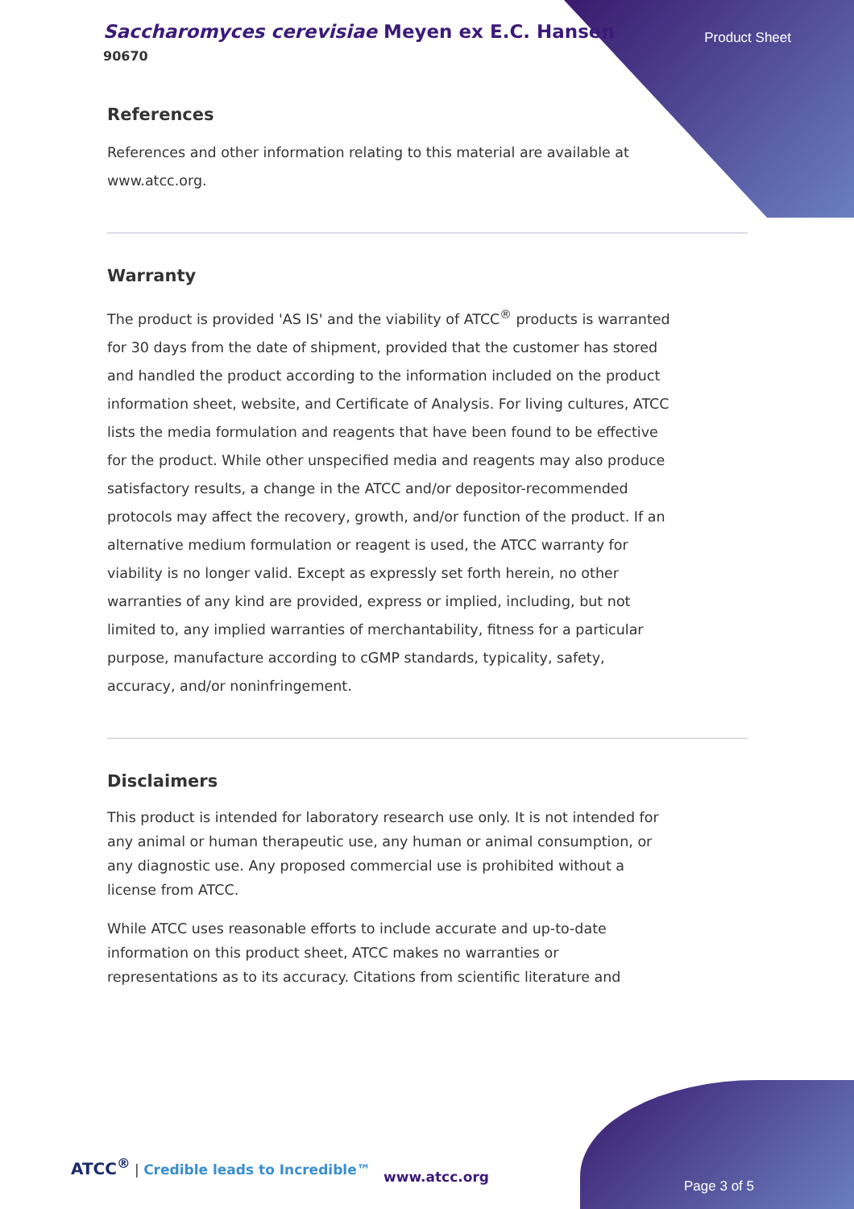Saccharomyces cerevisiae Meyen ex E.C. Hansen
90670
Product Sheet
References
References and other information relating to this material are available at www.atcc.org.
Warranty
The product is provided 'AS IS' and the viability of ATCC<sup>®</sup> products is warranted for 30 days from the date of shipment, provided that the customer has stored and handled the product according to the information included on the product information sheet, website, and Certificate of Analysis. For living cultures, ATCC lists the media formulation and reagents that have been found to be effective for the product. While other unspecified media and reagents may also produce satisfactory results, a change in the ATCC and/or depositor-recommended protocols may affect the recovery, growth, and/or function of the product. If an alternative medium formulation or reagent is used, the ATCC warranty for viability is no longer valid. Except as expressly set forth herein, no other warranties of any kind are provided, express or implied, including, but not limited to, any implied warranties of merchantability, fitness for a particular purpose, manufacture according to cGMP standards, typicality, safety, accuracy, and/or noninfringement.
Disclaimers
This product is intended for laboratory research use only. It is not intended for any animal or human therapeutic use, any human or animal consumption, or any diagnostic use. Any proposed commercial use is prohibited without a license from ATCC.
While ATCC uses reasonable efforts to include accurate and up-to-date information on this product sheet, ATCC makes no warranties or representations as to its accuracy. Citations from scientific literature and
ATCC<sup>®</sup> | Credible leads to Incredible™
www.atcc.org
Page 3 of 5